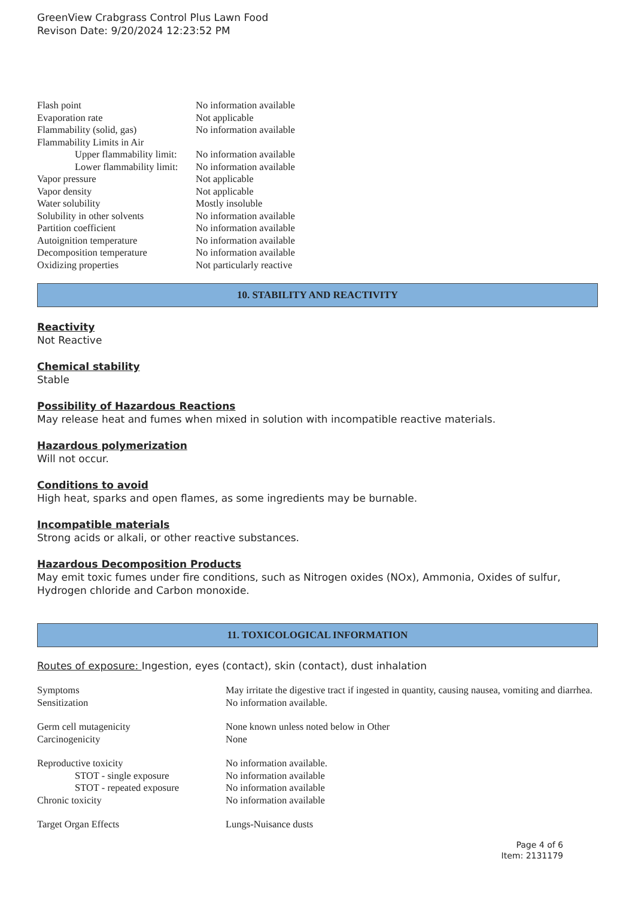GreenView Crabgrass Control Plus Lawn Food
Revison Date: 9/20/2024 12:23:52 PM
| Flash point | No information available |
| Evaporation rate | Not applicable |
| Flammability (solid, gas) | No information available |
| Flammability Limits in Air | |
| Upper flammability limit: | No information available |
| Lower flammability limit: | No information available |
| Vapor pressure | Not applicable |
| Vapor density | Not applicable |
| Water solubility | Mostly insoluble |
| Solubility in other solvents | No information available |
| Partition coefficient | No information available |
| Autoignition temperature | No information available |
| Decomposition temperature | No information available |
| Oxidizing properties | Not particularly reactive |
10. STABILITY AND REACTIVITY
Reactivity
Not Reactive
Chemical stability
Stable
Possibility of Hazardous Reactions
May release heat and fumes when mixed in solution with incompatible reactive materials.
Hazardous polymerization
Will not occur.
Conditions to avoid
High heat, sparks and open flames, as some ingredients may be burnable.
Incompatible materials
Strong acids or alkali, or other reactive substances.
Hazardous Decomposition Products
May emit toxic fumes under fire conditions, such as Nitrogen oxides (NOx), Ammonia, Oxides of sulfur, Hydrogen chloride and Carbon monoxide.
11. TOXICOLOGICAL INFORMATION
Routes of exposure: Ingestion, eyes (contact), skin (contact), dust inhalation
| Symptoms | May irritate the digestive tract if ingested in quantity, causing nausea, vomiting and diarrhea. |
| Sensitization | No information available. |
| Germ cell mutagenicity | None known unless noted below in Other |
| Carcinogenicity | None |
| Reproductive toxicity | No information available. |
| STOT - single exposure | No information available |
| STOT - repeated exposure | No information available |
| Chronic toxicity | No information available |
| Target Organ Effects | Lungs-Nuisance dusts |
Page 4 of 6
Item: 2131179